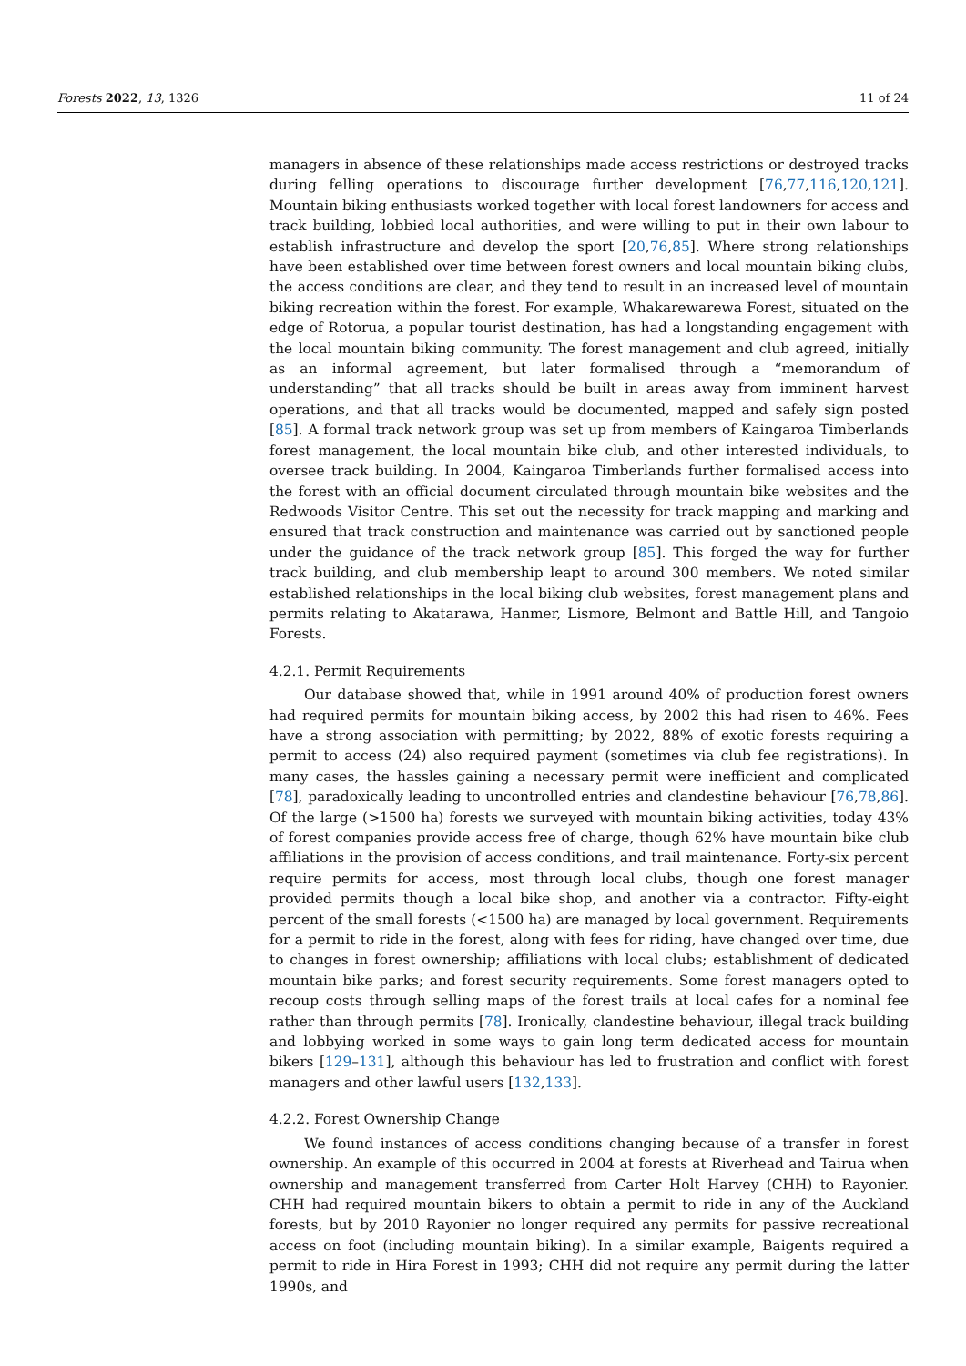Forests 2022, 13, 1326 11 of 24
managers in absence of these relationships made access restrictions or destroyed tracks during felling operations to discourage further development [76,77,116,120,121]. Mountain biking enthusiasts worked together with local forest landowners for access and track building, lobbied local authorities, and were willing to put in their own labour to establish infrastructure and develop the sport [20,76,85]. Where strong relationships have been established over time between forest owners and local mountain biking clubs, the access conditions are clear, and they tend to result in an increased level of mountain biking recreation within the forest. For example, Whakarewarewa Forest, situated on the edge of Rotorua, a popular tourist destination, has had a longstanding engagement with the local mountain biking community. The forest management and club agreed, initially as an informal agreement, but later formalised through a “memorandum of understanding” that all tracks should be built in areas away from imminent harvest operations, and that all tracks would be documented, mapped and safely sign posted [85]. A formal track network group was set up from members of Kaingaroa Timberlands forest management, the local mountain bike club, and other interested individuals, to oversee track building. In 2004, Kaingaroa Timberlands further formalised access into the forest with an official document circulated through mountain bike websites and the Redwoods Visitor Centre. This set out the necessity for track mapping and marking and ensured that track construction and maintenance was carried out by sanctioned people under the guidance of the track network group [85]. This forged the way for further track building, and club membership leapt to around 300 members. We noted similar established relationships in the local biking club websites, forest management plans and permits relating to Akatarawa, Hanmer, Lismore, Belmont and Battle Hill, and Tangoio Forests.
4.2.1. Permit Requirements
Our database showed that, while in 1991 around 40% of production forest owners had required permits for mountain biking access, by 2002 this had risen to 46%. Fees have a strong association with permitting; by 2022, 88% of exotic forests requiring a permit to access (24) also required payment (sometimes via club fee registrations). In many cases, the hassles gaining a necessary permit were inefficient and complicated [78], paradoxically leading to uncontrolled entries and clandestine behaviour [76,78,86]. Of the large (>1500 ha) forests we surveyed with mountain biking activities, today 43% of forest companies provide access free of charge, though 62% have mountain bike club affiliations in the provision of access conditions, and trail maintenance. Forty-six percent require permits for access, most through local clubs, though one forest manager provided permits though a local bike shop, and another via a contractor. Fifty-eight percent of the small forests (<1500 ha) are managed by local government. Requirements for a permit to ride in the forest, along with fees for riding, have changed over time, due to changes in forest ownership; affiliations with local clubs; establishment of dedicated mountain bike parks; and forest security requirements. Some forest managers opted to recoup costs through selling maps of the forest trails at local cafes for a nominal fee rather than through permits [78]. Ironically, clandestine behaviour, illegal track building and lobbying worked in some ways to gain long term dedicated access for mountain bikers [129–131], although this behaviour has led to frustration and conflict with forest managers and other lawful users [132,133].
4.2.2. Forest Ownership Change
We found instances of access conditions changing because of a transfer in forest ownership. An example of this occurred in 2004 at forests at Riverhead and Tairua when ownership and management transferred from Carter Holt Harvey (CHH) to Rayonier. CHH had required mountain bikers to obtain a permit to ride in any of the Auckland forests, but by 2010 Rayonier no longer required any permits for passive recreational access on foot (including mountain biking). In a similar example, Baigents required a permit to ride in Hira Forest in 1993; CHH did not require any permit during the latter 1990s, and